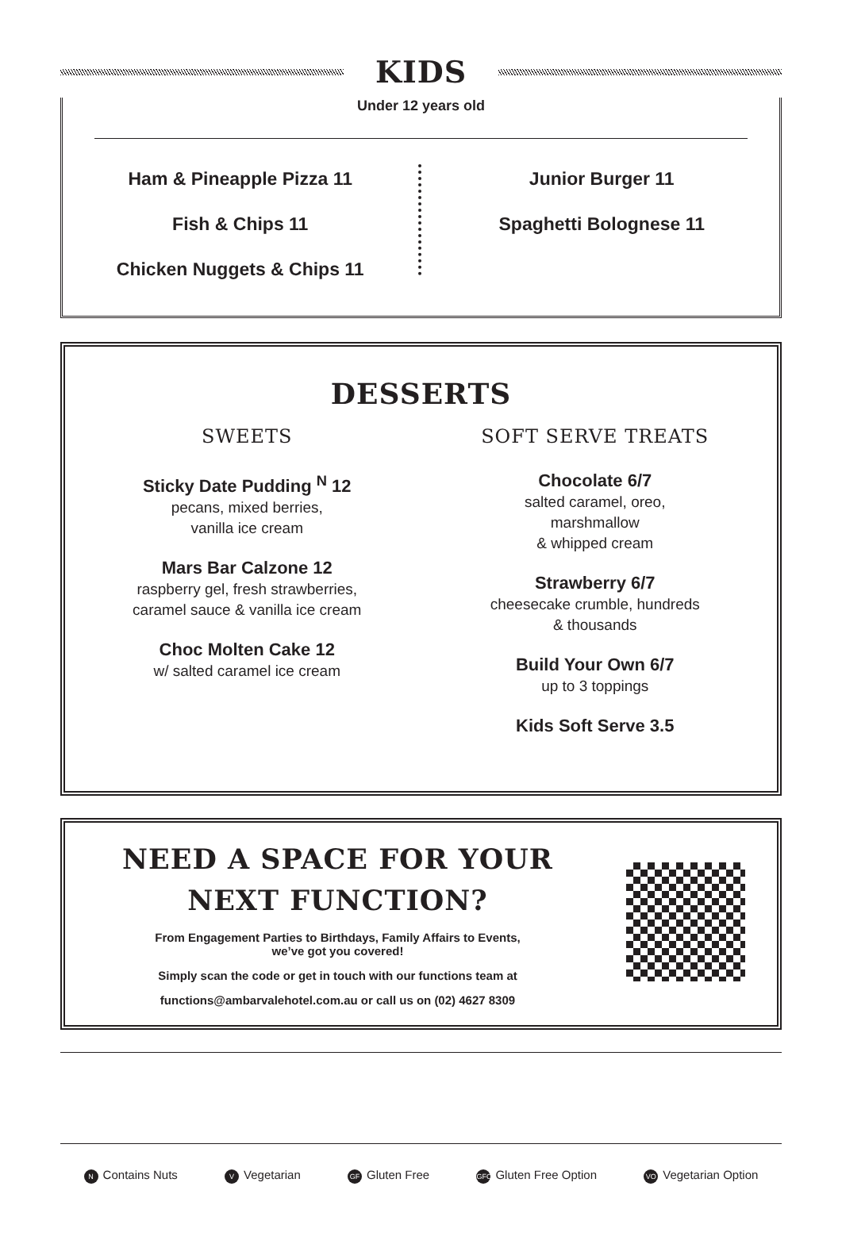KIDS
Under 12 years old
Ham & Pineapple Pizza 11
Fish & Chips 11
Chicken Nuggets & Chips 11
Junior Burger 11
Spaghetti Bolognese 11
DESSERTS
SWEETS
Sticky Date Pudding <sup>N</sup> 12
pecans, mixed berries,
vanilla ice cream
Mars Bar Calzone 12
raspberry gel, fresh strawberries,
caramel sauce & vanilla ice cream
Choc Molten Cake 12
w/ salted caramel ice cream
SOFT SERVE TREATS
Chocolate 6/7
salted caramel, oreo,
marshmallow
& whipped cream
Strawberry 6/7
cheesecake crumble, hundreds
& thousands
Build Your Own 6/7
up to 3 toppings
Kids Soft Serve 3.5
NEED A SPACE FOR YOUR
NEXT FUNCTION?
From Engagement Parties to Birthdays, Family Affairs to Events,
we’ve got you covered!
Simply scan the code or get in touch with our functions team at
functions@ambarvalehotel.com.au or call us on (02) 4627 8309
N Contains Nuts V Vegetarian GF Gluten Free GFO Gluten Free Option VO Vegetarian Option